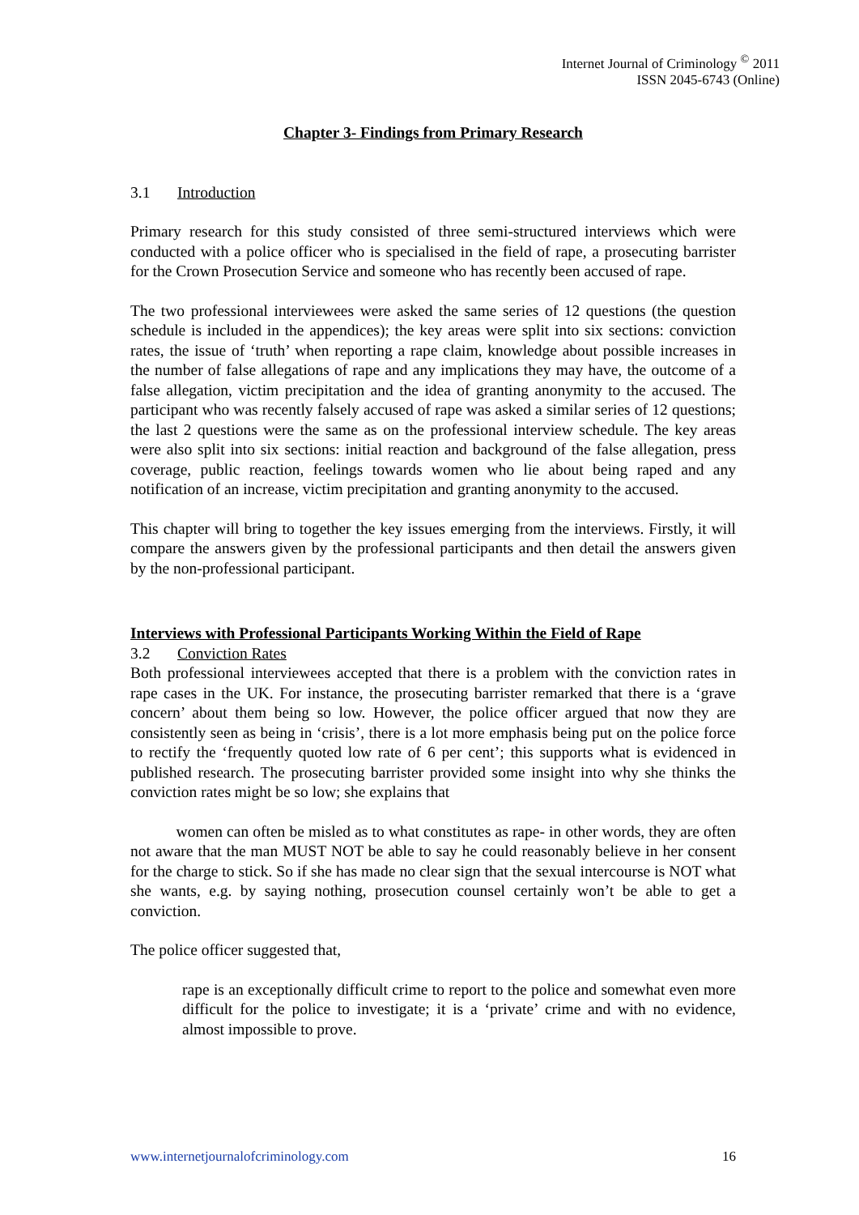Internet Journal of Criminology <sup>©</sup> 2011
ISSN 2045-6743 (Online)
Chapter 3- Findings from Primary Research
3.1 Introduction
Primary research for this study consisted of three semi-structured interviews which were conducted with a police officer who is specialised in the field of rape, a prosecuting barrister for the Crown Prosecution Service and someone who has recently been accused of rape.
The two professional interviewees were asked the same series of 12 questions (the question schedule is included in the appendices); the key areas were split into six sections: conviction rates, the issue of ‘truth’ when reporting a rape claim, knowledge about possible increases in the number of false allegations of rape and any implications they may have, the outcome of a false allegation, victim precipitation and the idea of granting anonymity to the accused. The participant who was recently falsely accused of rape was asked a similar series of 12 questions; the last 2 questions were the same as on the professional interview schedule. The key areas were also split into six sections: initial reaction and background of the false allegation, press coverage, public reaction, feelings towards women who lie about being raped and any notification of an increase, victim precipitation and granting anonymity to the accused.
This chapter will bring to together the key issues emerging from the interviews. Firstly, it will compare the answers given by the professional participants and then detail the answers given by the non-professional participant.
Interviews with Professional Participants Working Within the Field of Rape
3.2 Conviction Rates
Both professional interviewees accepted that there is a problem with the conviction rates in rape cases in the UK. For instance, the prosecuting barrister remarked that there is a ‘grave concern’ about them being so low. However, the police officer argued that now they are consistently seen as being in ‘crisis’, there is a lot more emphasis being put on the police force to rectify the ‘frequently quoted low rate of 6 per cent’; this supports what is evidenced in published research. The prosecuting barrister provided some insight into why she thinks the conviction rates might be so low; she explains that
women can often be misled as to what constitutes as rape- in other words, they are often not aware that the man MUST NOT be able to say he could reasonably believe in her consent for the charge to stick. So if she has made no clear sign that the sexual intercourse is NOT what she wants, e.g. by saying nothing, prosecution counsel certainly won’t be able to get a conviction.
The police officer suggested that,
rape is an exceptionally difficult crime to report to the police and somewhat even more difficult for the police to investigate; it is a ‘private’ crime and with no evidence, almost impossible to prove.
www.internetjournalofcriminology.com 16